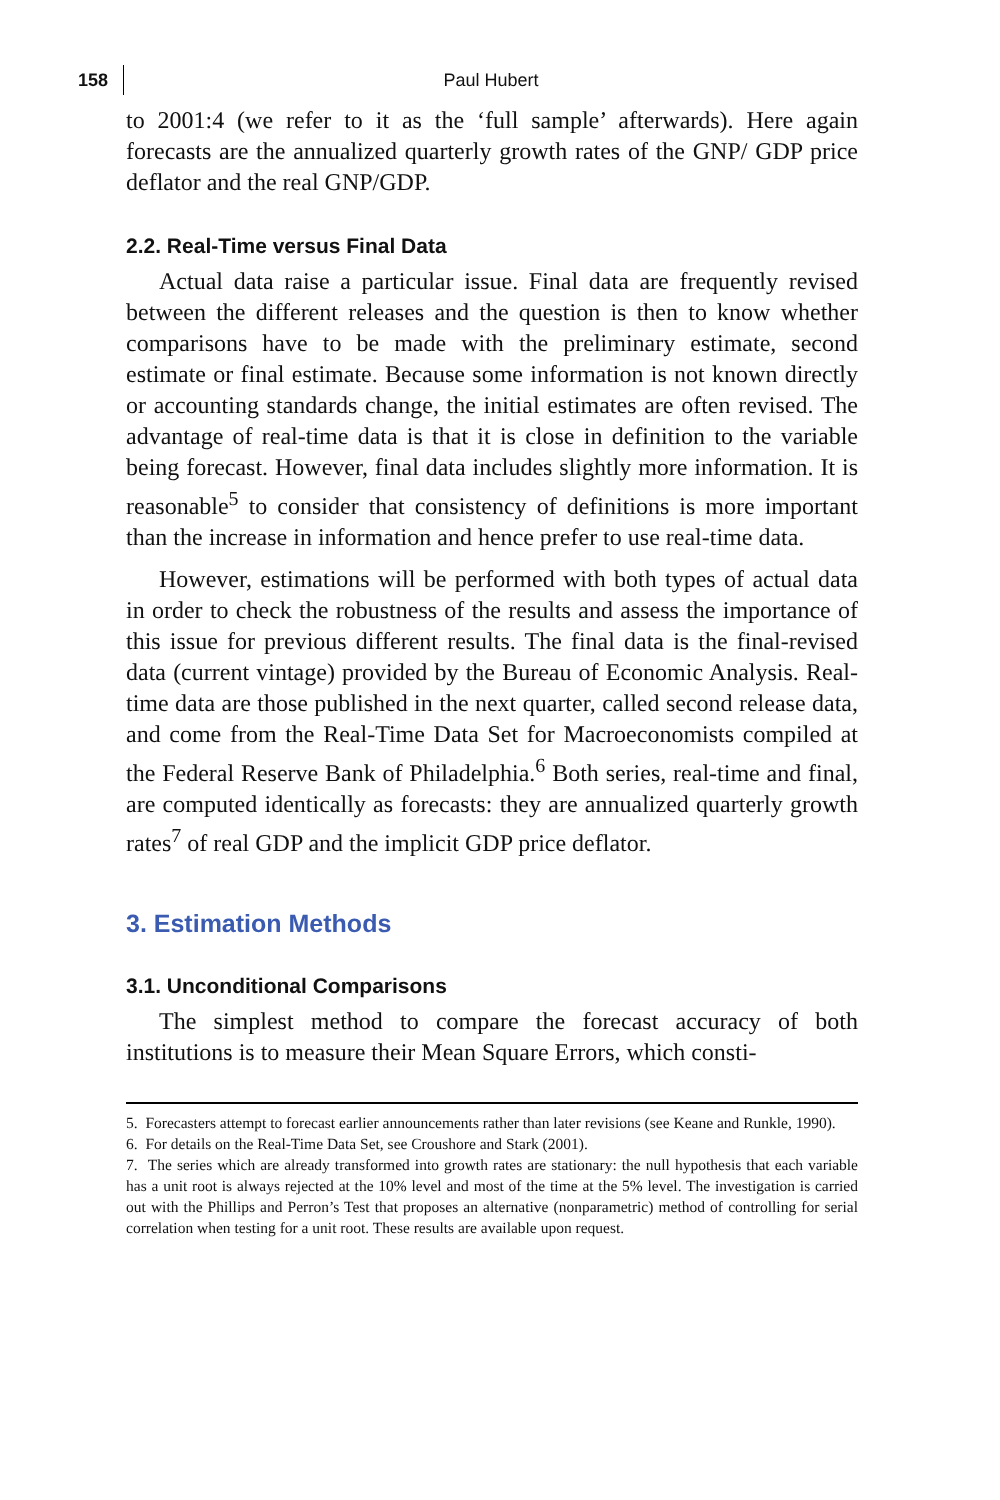158 Paul Hubert
to 2001:4 (we refer to it as the ‘full sample’ afterwards). Here again forecasts are the annualized quarterly growth rates of the GNP/ GDP price deflator and the real GNP/GDP.
2.2. Real-Time versus Final Data
Actual data raise a particular issue. Final data are frequently revised between the different releases and the question is then to know whether comparisons have to be made with the preliminary estimate, second estimate or final estimate. Because some information is not known directly or accounting standards change, the initial estimates are often revised. The advantage of real-time data is that it is close in definition to the variable being forecast. However, final data includes slightly more information. It is reasonable<sup>5</sup> to consider that consistency of definitions is more important than the increase in information and hence prefer to use real-time data.
However, estimations will be performed with both types of actual data in order to check the robustness of the results and assess the importance of this issue for previous different results. The final data is the final-revised data (current vintage) provided by the Bureau of Economic Analysis. Real-time data are those published in the next quarter, called second release data, and come from the Real-Time Data Set for Macroeconomists compiled at the Federal Reserve Bank of Philadelphia.<sup>6</sup> Both series, real-time and final, are computed identically as forecasts: they are annualized quarterly growth rates<sup>7</sup> of real GDP and the implicit GDP price deflator.
3. Estimation Methods
3.1. Unconditional Comparisons
The simplest method to compare the forecast accuracy of both institutions is to measure their Mean Square Errors, which consti-
5. Forecasters attempt to forecast earlier announcements rather than later revisions (see Keane and Runkle, 1990).
6. For details on the Real-Time Data Set, see Croushore and Stark (2001).
7. The series which are already transformed into growth rates are stationary: the null hypothesis that each variable has a unit root is always rejected at the 10% level and most of the time at the 5% level. The investigation is carried out with the Phillips and Perron’s Test that proposes an alternative (nonparametric) method of controlling for serial correlation when testing for a unit root. These results are available upon request.